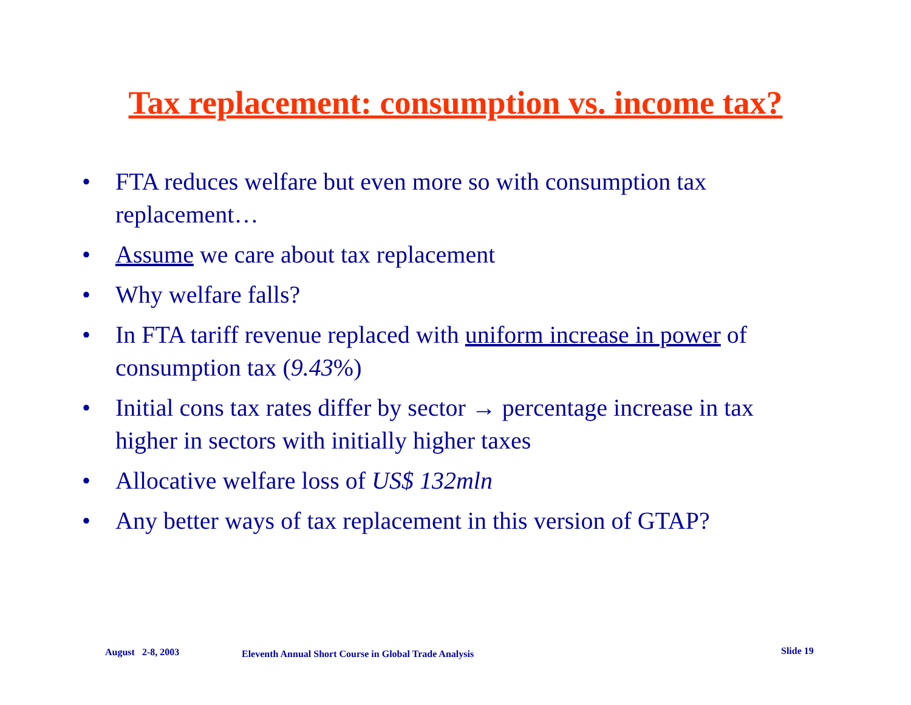Tax replacement: consumption vs. income tax?
• FTA reduces welfare but even more so with consumption tax replacement…
• Assume we care about tax replacement
• Why welfare falls?
• In FTA tariff revenue replaced with uniform increase in power of consumption tax (9.43%)
• Initial cons tax rates differ by sector → percentage increase in tax higher in sectors with initially higher taxes
• Allocative welfare loss of US$ 132mln
• Any better ways of tax replacement in this version of GTAP?
August 2-8, 2003 Eleventh Annual Short Course in Global Trade Analysis Slide 19